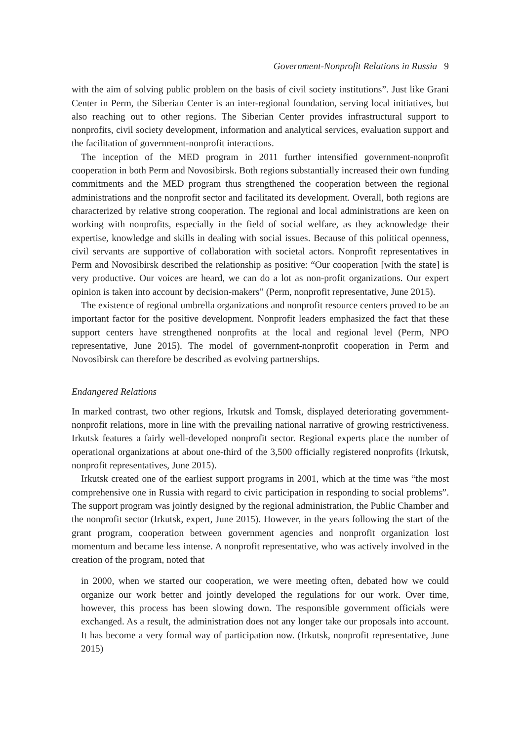Government-Nonprofit Relations in Russia 9
with the aim of solving public problem on the basis of civil society institutions”. Just like Grani Center in Perm, the Siberian Center is an inter-regional foundation, serving local initiatives, but also reaching out to other regions. The Siberian Center provides infra­structural support to nonprofits, civil society development, information and analytical services, evaluation support and the facilitation of government-nonprofit interactions.
The inception of the MED program in 2011 further intensified government-nonprofit cooperation in both Perm and Novosibirsk. Both regions substantially increased their own funding commitments and the MED program thus strengthened the cooperation between the regional administrations and the nonprofit sector and facilitated its devel­opment. Overall, both regions are characterized by relative strong cooperation. The regional and local administrations are keen on working with nonprofits, especially in the field of social welfare, as they acknowledge their expertise, knowledge and skills in dealing with social issues. Because of this political openness, civil servants are suppor­tive of collaboration with societal actors. Nonprofit representatives in Perm and Novosibirsk described the relationship as positive: “Our cooperation [with the state] is very productive. Our voices are heard, we can do a lot as non-profit organizations. Our expert opinion is taken into account by decision-makers” (Perm, nonprofit representative, June 2015).
The existence of regional umbrella organizations and nonprofit resource centers proved to be an important factor for the positive development. Nonprofit leaders empha­sized the fact that these support centers have strengthened nonprofits at the local and regional level (Perm, NPO representative, June 2015). The model of government-non­profit cooperation in Perm and Novosibirsk can therefore be described as evolving partnerships.
Endangered Relations
In marked contrast, two other regions, Irkutsk and Tomsk, displayed deteriorating government-nonprofit relations, more in line with the prevailing national narrative of growing restrictiveness. Irkutsk features a fairly well-developed nonprofit sector. Regional experts place the number of operational organizations at about one-third of the 3,500 officially registered nonprofits (Irkutsk, nonprofit representatives, June 2015).
Irkutsk created one of the earliest support programs in 2001, which at the time was “the most comprehensive one in Russia with regard to civic participation in responding to social problems”. The support program was jointly designed by the regional administration, the Public Chamber and the nonprofit sector (Irkutsk, expert, June 2015). However, in the years following the start of the grant program, cooperation between government agencies and nonprofit organization lost momentum and became less intense. A nonprofit representative, who was actively involved in the creation of the program, noted that
in 2000, when we started our cooperation, we were meeting often, debated how we could organize our work better and jointly developed the regulations for our work. Over time, however, this process has been slowing down. The responsible govern­ment officials were exchanged. As a result, the administration does not any longer take our proposals into account. It has become a very formal way of participation now. (Irkutsk, nonprofit representative, June 2015)